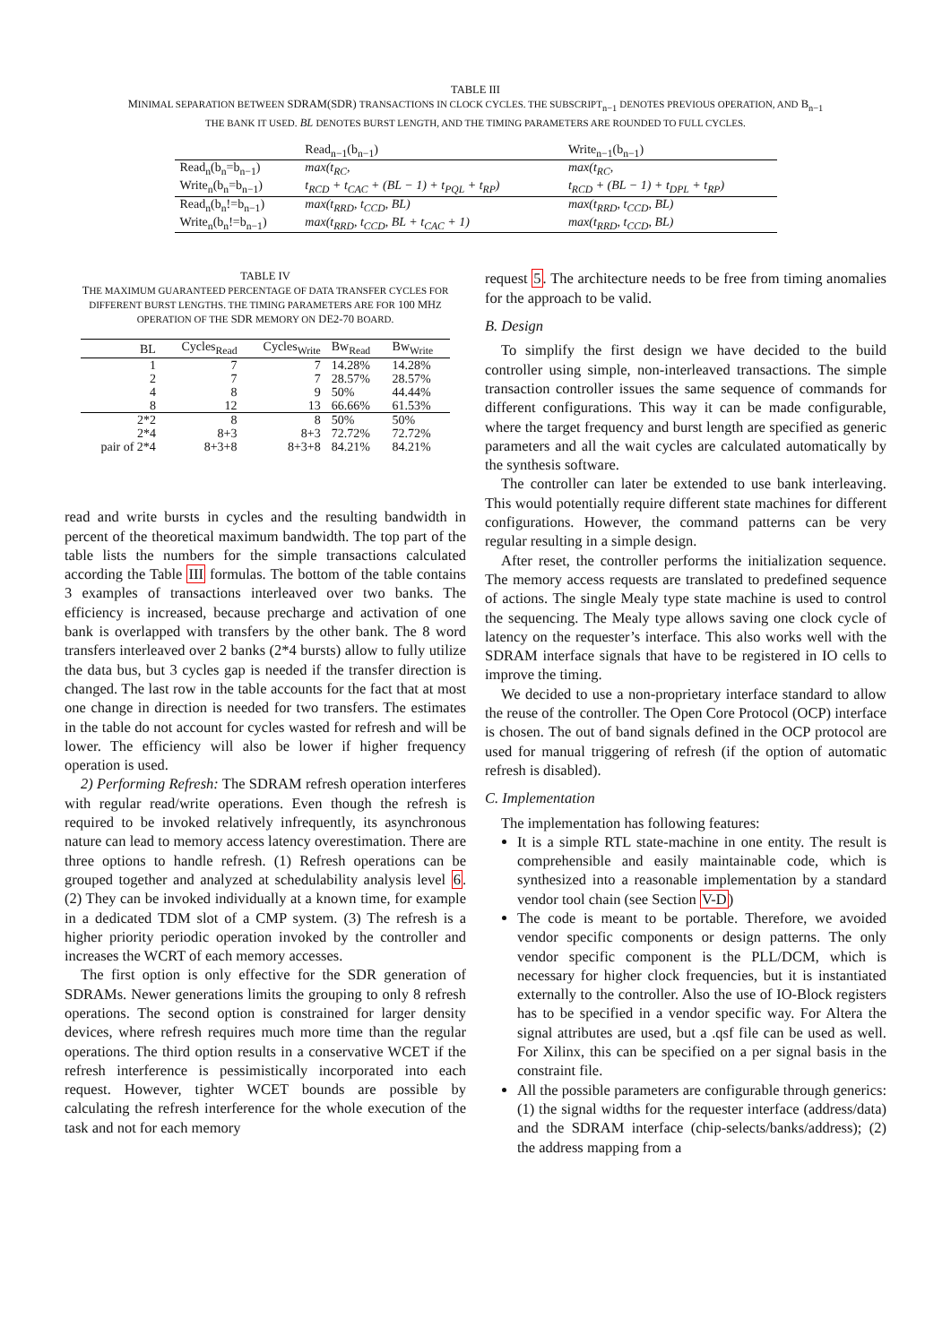TABLE III
MINIMAL SEPARATION BETWEEN SDRAM(SDR) TRANSACTIONS IN CLOCK CYCLES. THE SUBSCRIPT<sub>n−1</sub> DENOTES PREVIOUS OPERATION, AND B<sub>n−1</sub>
THE BANK IT USED. BL DENOTES BURST LENGTH, AND THE TIMING PARAMETERS ARE ROUNDED TO FULL CYCLES.
| | Read<sub>n−1</sub>(b<sub>n−1</sub>) | Write<sub>n−1</sub>(b<sub>n−1</sub>) |
| --- | --- | --- |
| Read<sub>n</sub>(b<sub>n</sub>=b<sub>n−1</sub>) | max(t<sub>RC</sub>, | max(t<sub>RC</sub>, |
| Write<sub>n</sub>(b<sub>n</sub>=b<sub>n−1</sub>) | t<sub>RCD</sub> + t<sub>CAC</sub> + (BL − 1) + t<sub>PQL</sub> + t<sub>RP</sub>) | t<sub>RCD</sub> + (BL − 1) + t<sub>DPL</sub> + t<sub>RP</sub>) |
| Read<sub>n</sub>(b<sub>n</sub>!=b<sub>n−1</sub>) | max(t<sub>RRD</sub>, t<sub>CCD</sub>, BL) | max(t<sub>RRD</sub>, t<sub>CCD</sub>, BL) |
| Write<sub>n</sub>(b<sub>n</sub>!=b<sub>n−1</sub>) | max(t<sub>RRD</sub>, t<sub>CCD</sub>, BL + t<sub>CAC</sub> + 1) | max(t<sub>RRD</sub>, t<sub>CCD</sub>, BL) |
TABLE IV
THE MAXIMUM GUARANTEED PERCENTAGE OF DATA TRANSFER CYCLES FOR DIFFERENT BURST LENGTHS. THE TIMING PARAMETERS ARE FOR 100 MHZ OPERATION OF THE SDR MEMORY ON DE2-70 BOARD.
| BL | Cycles<sub>Read</sub> | Cycles<sub>Write</sub> | Bw<sub>Read</sub> | Bw<sub>Write</sub> |
| --- | --- | --- | --- | --- |
| 1 | 7 | 7 | 14.28% | 14.28% |
| 2 | 7 | 7 | 28.57% | 28.57% |
| 4 | 8 | 9 | 50% | 44.44% |
| 8 | 12 | 13 | 66.66% | 61.53% |
| 2*2 | 8 | 8 | 50% | 50% |
| 2*4 | 8+3 | 8+3 | 72.72% | 72.72% |
| pair of 2*4 | 8+3+8 | 8+3+8 | 84.21% | 84.21% |
read and write bursts in cycles and the resulting bandwidth in percent of the theoretical maximum bandwidth. The top part of the table lists the numbers for the simple transactions calculated according the Table III formulas. The bottom of the table contains 3 examples of transactions interleaved over two banks. The efficiency is increased, because precharge and activation of one bank is overlapped with transfers by the other bank. The 8 word transfers interleaved over 2 banks (2*4 bursts) allow to fully utilize the data bus, but 3 cycles gap is needed if the transfer direction is changed. The last row in the table accounts for the fact that at most one change in direction is needed for two transfers. The estimates in the table do not account for cycles wasted for refresh and will be lower. The efficiency will also be lower if higher frequency operation is used.
2) Performing Refresh: The SDRAM refresh operation interferes with regular read/write operations. Even though the refresh is required to be invoked relatively infrequently, its asynchronous nature can lead to memory access latency overestimation. There are three options to handle refresh. (1) Refresh operations can be grouped together and analyzed at schedulability analysis level 6. (2) They can be invoked individually at a known time, for example in a dedicated TDM slot of a CMP system. (3) The refresh is a higher priority periodic operation invoked by the controller and increases the WCRT of each memory accesses.
The first option is only effective for the SDR generation of SDRAMs. Newer generations limits the grouping to only 8 refresh operations. The second option is constrained for larger density devices, where refresh requires much more time than the regular operations. The third option results in a conservative WCET if the refresh interference is pessimistically incorporated into each request. However, tighter WCET bounds are possible by calculating the refresh interference for the whole execution of the task and not for each memory
request 5. The architecture needs to be free from timing anomalies for the approach to be valid.
B. Design
To simplify the first design we have decided to the build controller using simple, non-interleaved transactions. The simple transaction controller issues the same sequence of commands for different configurations. This way it can be made configurable, where the target frequency and burst length are specified as generic parameters and all the wait cycles are calculated automatically by the synthesis software.
The controller can later be extended to use bank interleaving. This would potentially require different state machines for different configurations. However, the command patterns can be very regular resulting in a simple design.
After reset, the controller performs the initialization sequence. The memory access requests are translated to predefined sequence of actions. The single Mealy type state machine is used to control the sequencing. The Mealy type allows saving one clock cycle of latency on the requester’s interface. This also works well with the SDRAM interface signals that have to be registered in IO cells to improve the timing.
We decided to use a non-proprietary interface standard to allow the reuse of the controller. The Open Core Protocol (OCP) interface is chosen. The out of band signals defined in the OCP protocol are used for manual triggering of refresh (if the option of automatic refresh is disabled).
C. Implementation
The implementation has following features:
It is a simple RTL state-machine in one entity. The result is comprehensible and easily maintainable code, which is synthesized into a reasonable implementation by a standard vendor tool chain (see Section V-D)
The code is meant to be portable. Therefore, we avoided vendor specific components or design patterns. The only vendor specific component is the PLL/DCM, which is necessary for higher clock frequencies, but it is instantiated externally to the controller. Also the use of IO-Block registers has to be specified in a vendor specific way. For Altera the signal attributes are used, but a .qsf file can be used as well. For Xilinx, this can be specified on a per signal basis in the constraint file.
All the possible parameters are configurable through generics: (1) the signal widths for the requester interface (address/data) and the SDRAM interface (chip-selects/banks/address); (2) the address mapping from a